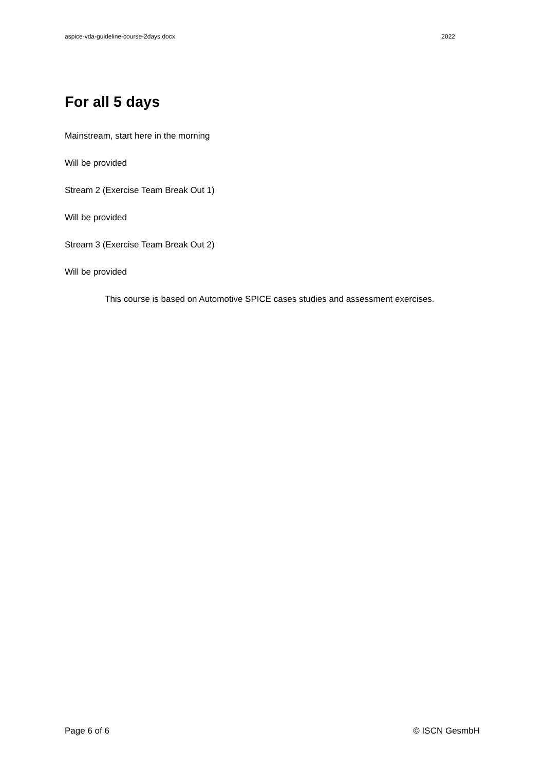aspice-vda-guideline-course-2days.docx 2022
For all 5 days
Mainstream, start here in the morning
Will be provided
Stream 2 (Exercise Team Break Out 1)
Will be provided
Stream 3 (Exercise Team Break Out 2)
Will be provided
This course is based on Automotive SPICE cases studies and assessment exercises.
Page 6 of 6 © ISCN GesmbH